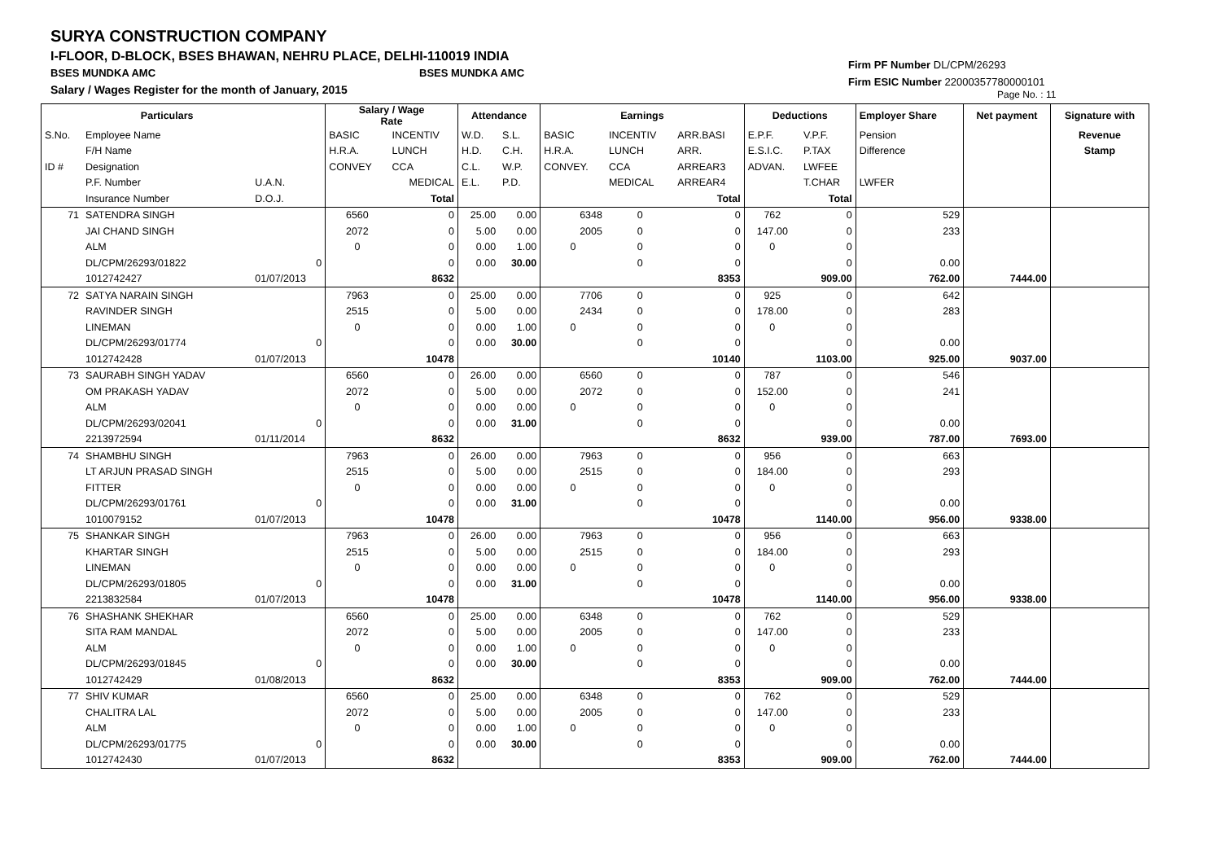SURYA CONSTRUCTION COMPANY
I-FLOOR, D-BLOCK, BSES BHAWAN, NEHRU PLACE, DELHI-110019 INDIA
BSES MUNDKA AMC BSES MUNDKA AMC
Salary / Wages Register for the month of January, 2015
Firm PF Number DL/CPM/26293
Firm ESIC Number 22000357780000101
Page No. : 11
| | Particulars | | Salary / Wage Rate | | Attendance | | Earnings | | | Deductions | | Employer Share | Net payment | Signature with |
| S.No. | Employee Name | | BASIC | INCENTIV | W.D. | S.L. | BASIC | INCENTIV | ARR.BASI | E.P.F. | V.P.F. | Pension | | Revenue |
| | F/H Name | | H.R.A. | LUNCH | H.D. | C.H. | H.R.A. | LUNCH | ARR. | E.S.I.C. | P.TAX | Difference | | Stamp |
| ID # | Designation | | CONVEY | CCA | C.L. | W.P. | CONVEY. | CCA | ARREAR3 | ADVAN. | LWFEE | | | |
| | P.F. Number | U.A.N. | | MEDICAL | E.L. | P.D. | | MEDICAL | ARREAR4 | | T.CHAR | LWFER | | |
| | Insurance Number | D.O.J. | | Total | | | | | Total | | Total | | | |
| 71 | SATENDRA SINGH | | 6560 | 0 | 25.00 | 0.00 | 6348 | 0 | 0 | 762 | 0 | 529 | | |
| | JAI CHAND SINGH | | 2072 | 0 | 5.00 | 0.00 | 2005 | 0 | 0 | 147.00 | 0 | 233 | | |
| | ALM | | 0 | 0 | 0.00 | 1.00 | 0 | 0 | 0 | 0 | 0 | | | |
| | DL/CPM/26293/01822 | 0 | | 0 | 0.00 | 30.00 | | 0 | 0 | | 0 | 0.00 | | |
| | 1012742427 | 01/07/2013 | | 8632 | | | | | 8353 | | 909.00 | 762.00 | 7444.00 | |
| 72 | SATYA NARAIN SINGH | | 7963 | 0 | 25.00 | 0.00 | 7706 | 0 | 0 | 925 | 0 | 642 | | |
| | RAVINDER SINGH | | 2515 | 0 | 5.00 | 0.00 | 2434 | 0 | 0 | 178.00 | 0 | 283 | | |
| | LINEMAN | | 0 | 0 | 0.00 | 1.00 | 0 | 0 | 0 | 0 | 0 | | | |
| | DL/CPM/26293/01774 | 0 | | 0 | 0.00 | 30.00 | | 0 | 0 | | 0 | 0.00 | | |
| | 1012742428 | 01/07/2013 | | 10478 | | | | | 10140 | | 1103.00 | 925.00 | 9037.00 | |
| 73 | SAURABH SINGH YADAV | | 6560 | 0 | 26.00 | 0.00 | 6560 | 0 | 0 | 787 | 0 | 546 | | |
| | OM PRAKASH YADAV | | 2072 | 0 | 5.00 | 0.00 | 2072 | 0 | 0 | 152.00 | 0 | 241 | | |
| | ALM | | 0 | 0 | 0.00 | 0.00 | 0 | 0 | 0 | 0 | 0 | | | |
| | DL/CPM/26293/02041 | 0 | | 0 | 0.00 | 31.00 | | 0 | 0 | | 0 | 0.00 | | |
| | 2213972594 | 01/11/2014 | | 8632 | | | | | 8632 | | 939.00 | 787.00 | 7693.00 | |
| 74 | SHAMBHU SINGH | | 7963 | 0 | 26.00 | 0.00 | 7963 | 0 | 0 | 956 | 0 | 663 | | |
| | LT ARJUN PRASAD SINGH | | 2515 | 0 | 5.00 | 0.00 | 2515 | 0 | 0 | 184.00 | 0 | 293 | | |
| | FITTER | | 0 | 0 | 0.00 | 0.00 | 0 | 0 | 0 | 0 | 0 | | | |
| | DL/CPM/26293/01761 | 0 | | 0 | 0.00 | 31.00 | | 0 | 0 | | 0 | 0.00 | | |
| | 1010079152 | 01/07/2013 | | 10478 | | | | | 10478 | | 1140.00 | 956.00 | 9338.00 | |
| 75 | SHANKAR SINGH | | 7963 | 0 | 26.00 | 0.00 | 7963 | 0 | 0 | 956 | 0 | 663 | | |
| | KHARTAR SINGH | | 2515 | 0 | 5.00 | 0.00 | 2515 | 0 | 0 | 184.00 | 0 | 293 | | |
| | LINEMAN | | 0 | 0 | 0.00 | 0.00 | 0 | 0 | 0 | 0 | 0 | | | |
| | DL/CPM/26293/01805 | 0 | | 0 | 0.00 | 31.00 | | 0 | 0 | | 0 | 0.00 | | |
| | 2213832584 | 01/07/2013 | | 10478 | | | | | 10478 | | 1140.00 | 956.00 | 9338.00 | |
| 76 | SHASHANK SHEKHAR | | 6560 | 0 | 25.00 | 0.00 | 6348 | 0 | 0 | 762 | 0 | 529 | | |
| | SITA RAM MANDAL | | 2072 | 0 | 5.00 | 0.00 | 2005 | 0 | 0 | 147.00 | 0 | 233 | | |
| | ALM | | 0 | 0 | 0.00 | 1.00 | 0 | 0 | 0 | 0 | 0 | | | |
| | DL/CPM/26293/01845 | 0 | | 0 | 0.00 | 30.00 | | 0 | 0 | | 0 | 0.00 | | |
| | 1012742429 | 01/08/2013 | | 8632 | | | | | 8353 | | 909.00 | 762.00 | 7444.00 | |
| 77 | SHIV KUMAR | | 6560 | 0 | 25.00 | 0.00 | 6348 | 0 | 0 | 762 | 0 | 529 | | |
| | CHALITRA LAL | | 2072 | 0 | 5.00 | 0.00 | 2005 | 0 | 0 | 147.00 | 0 | 233 | | |
| | ALM | | 0 | 0 | 0.00 | 1.00 | 0 | 0 | 0 | 0 | 0 | | | |
| | DL/CPM/26293/01775 | 0 | | 0 | 0.00 | 30.00 | | 0 | 0 | | 0 | 0.00 | | |
| | 1012742430 | 01/07/2013 | | 8632 | | | | | 8353 | | 909.00 | 762.00 | 7444.00 | |